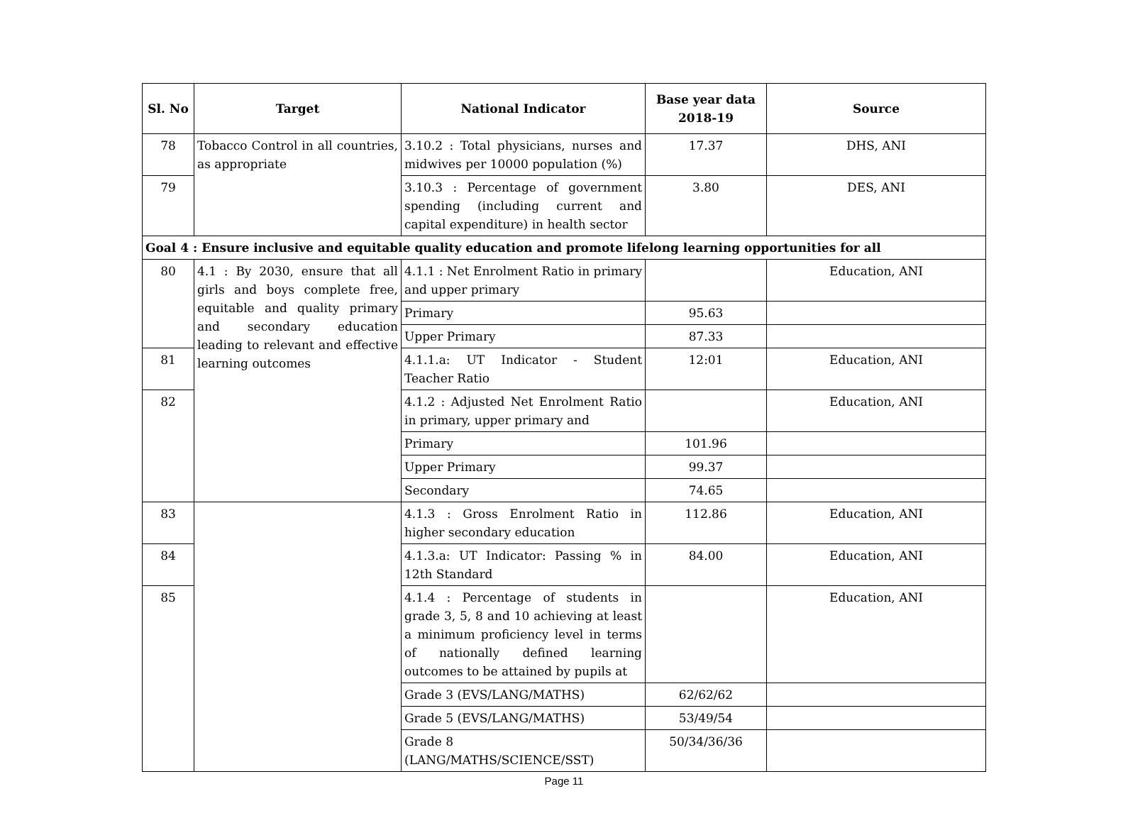| Sl. No | Target | National Indicator | Base year data 2018-19 | Source |
| --- | --- | --- | --- | --- |
| 78 | Tobacco Control in all countries, as appropriate | 3.10.2 : Total physicians, nurses and midwives per 10000 population (%) | 17.37 | DHS, ANI |
| 79 | | 3.10.3 : Percentage of government spending (including current and capital expenditure) in health sector | 3.80 | DES, ANI |
| Goal 4 : Ensure inclusive and equitable quality education and promote lifelong learning opportunities for all | | | | |
| 80 | 4.1 : By 2030, ensure that all girls and boys complete free, equitable and quality primary and secondary education leading to relevant and effective learning outcomes | 4.1.1 : Net Enrolment Ratio in primary and upper primary | | Education, ANI |
| | | Primary | 95.63 | |
| | | Upper Primary | 87.33 | |
| 81 | | 4.1.1.a: UT Indicator - Student Teacher Ratio | 12:01 | Education, ANI |
| 82 | | 4.1.2 : Adjusted Net Enrolment Ratio in primary, upper primary and | | Education, ANI |
| | | Primary | 101.96 | |
| | | Upper Primary | 99.37 | |
| | | Secondary | 74.65 | |
| 83 | | 4.1.3 : Gross Enrolment Ratio in higher secondary education | 112.86 | Education, ANI |
| 84 | | 4.1.3.a: UT Indicator: Passing % in 12th Standard | 84.00 | Education, ANI |
| 85 | | 4.1.4 : Percentage of students in grade 3, 5, 8 and 10 achieving at least a minimum proficiency level in terms of nationally defined learning outcomes to be attained by pupils at | | Education, ANI |
| | | Grade 3 (EVS/LANG/MATHS) | 62/62/62 | |
| | | Grade 5 (EVS/LANG/MATHS) | 53/49/54 | |
| | | Grade 8 (LANG/MATHS/SCIENCE/SST) | 50/34/36/36 | |
Page 11